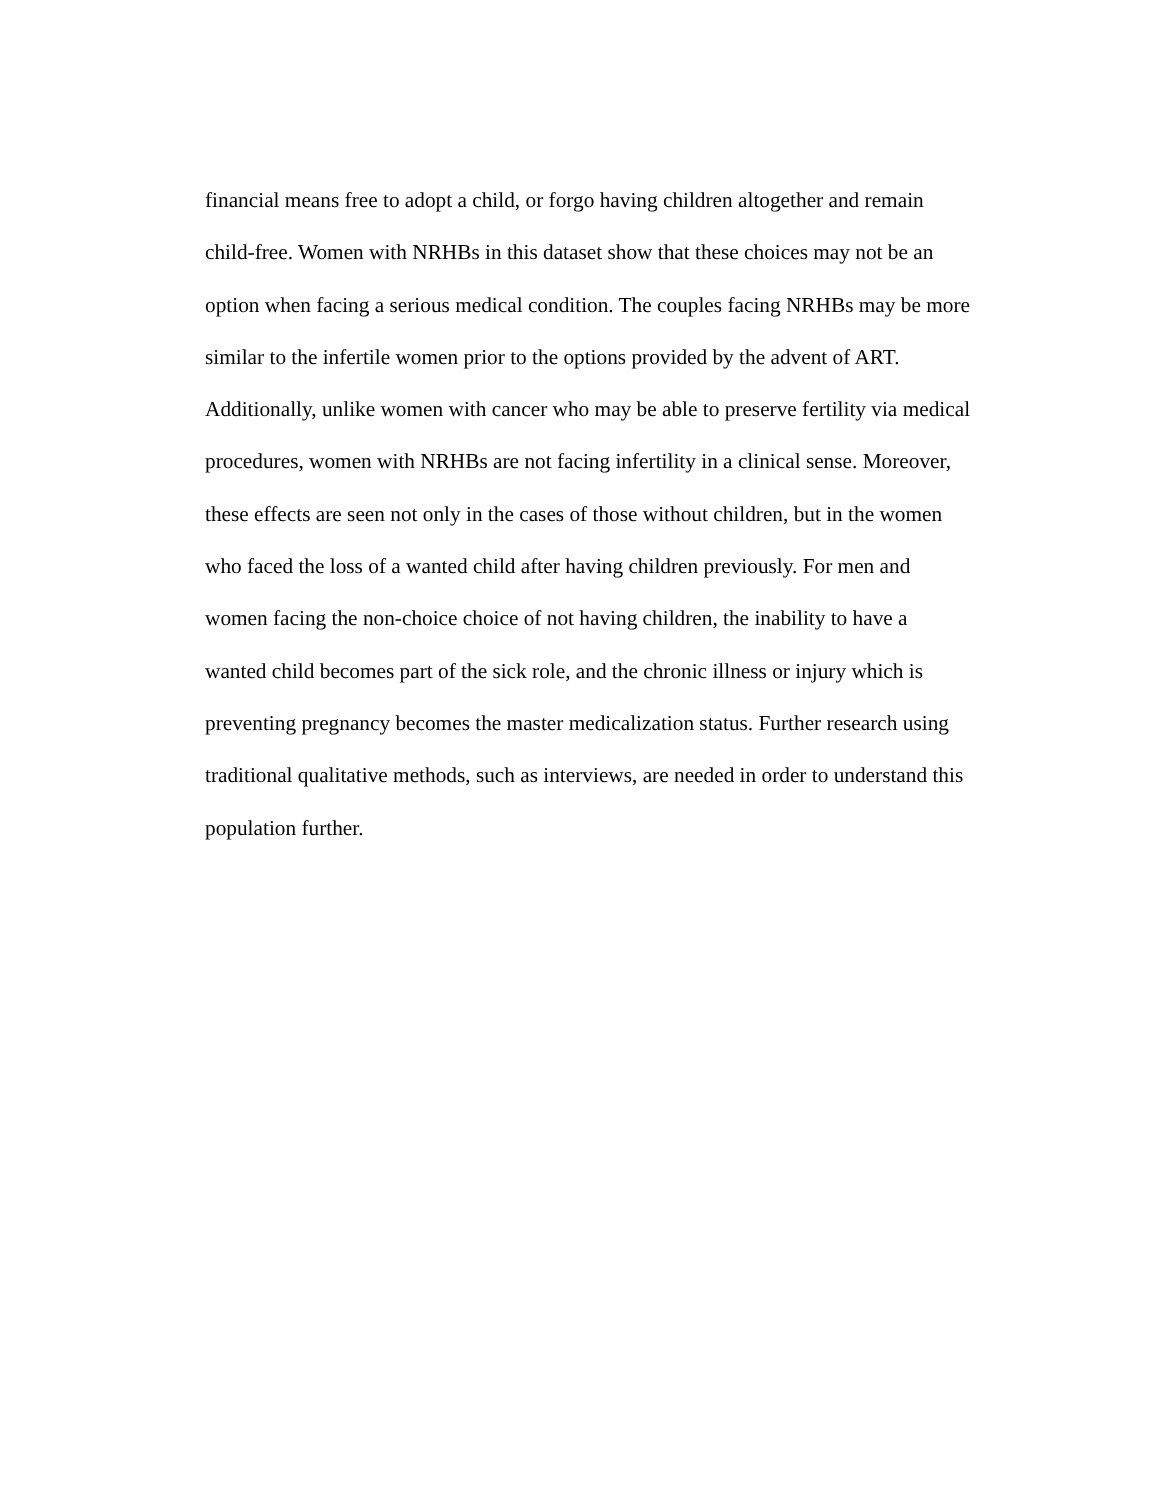financial means free to adopt a child, or forgo having children altogether and remain
child-free. Women with NRHBs in this dataset show that these choices may not be an
option when facing a serious medical condition. The couples facing NRHBs may be more
similar to the infertile women prior to the options provided by the advent of ART.
Additionally, unlike women with cancer who may be able to preserve fertility via medical
procedures, women with NRHBs are not facing infertility in a clinical sense. Moreover,
these effects are seen not only in the cases of those without children, but in the women
who faced the loss of a wanted child after having children previously. For men and
women facing the non-choice choice of not having children, the inability to have a
wanted child becomes part of the sick role, and the chronic illness or injury which is
preventing pregnancy becomes the master medicalization status. Further research using
traditional qualitative methods, such as interviews, are needed in order to understand this
population further.